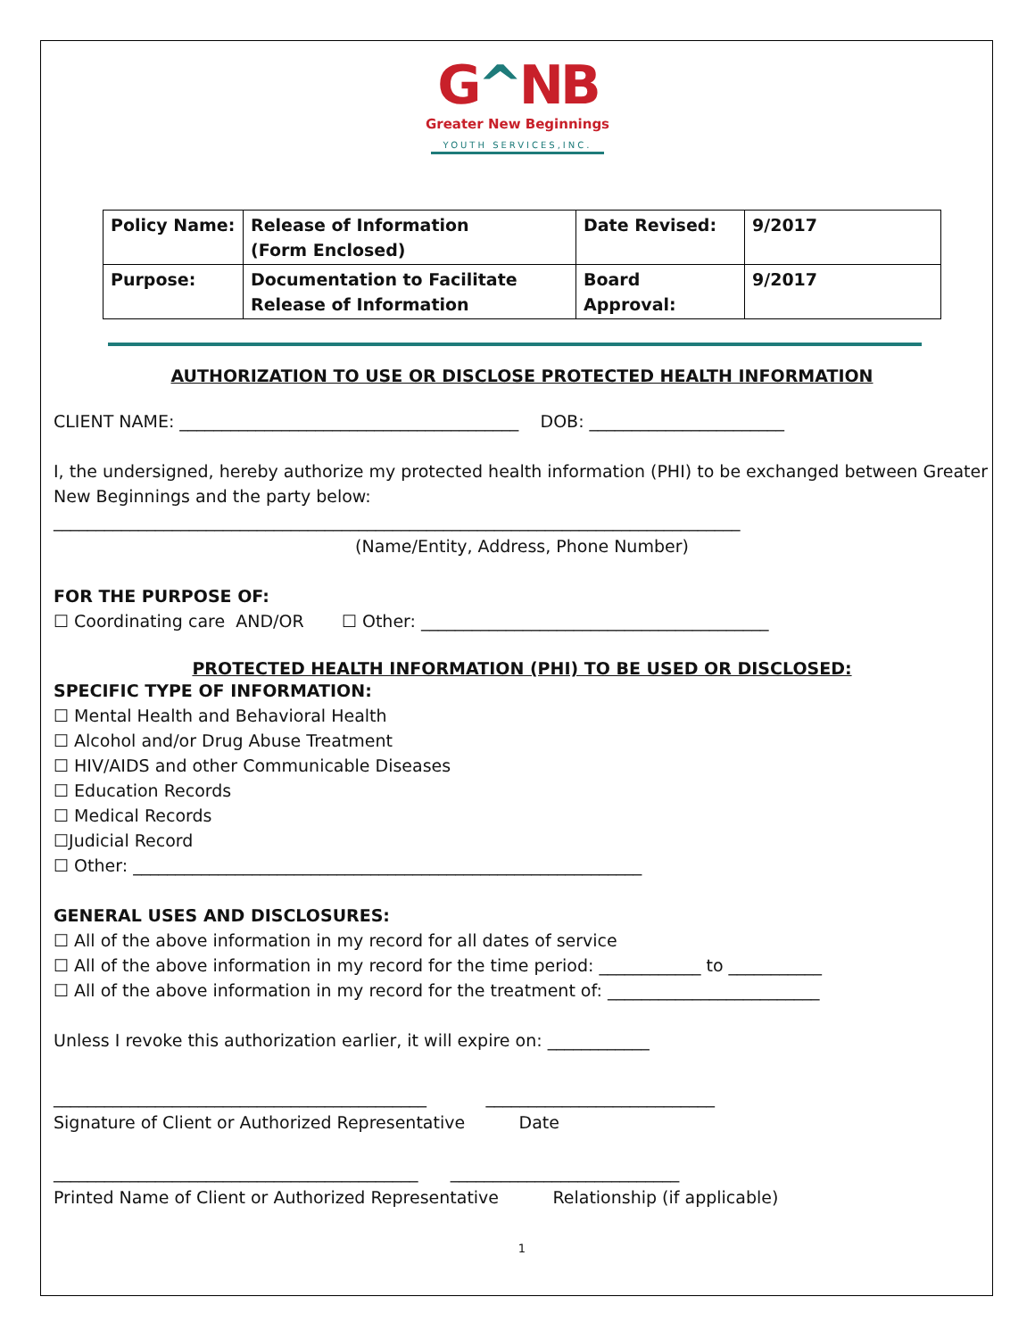G^NB
Greater New Beginnings
YOUTH SERVICES,INC.
| Policy Name: | Release of Information (Form Enclosed) | Date Revised: | 9/2017 |
| Purpose: | Documentation to Facilitate Release of Information | Board Approval: | 9/2017 |
AUTHORIZATION TO USE OR DISCLOSE PROTECTED HEALTH INFORMATION
CLIENT NAME: ________________________________________ DOB: _______________________
I, the undersigned, hereby authorize my protected health information (PHI) to be exchanged between Greater New Beginnings and the party below:
_________________________________________________________________________________
(Name/Entity, Address, Phone Number)
FOR THE PURPOSE OF:
☐ Coordinating care AND/OR ☐ Other: _________________________________________
PROTECTED HEALTH INFORMATION (PHI) TO BE USED OR DISCLOSED:
SPECIFIC TYPE OF INFORMATION:
☐ Mental Health and Behavioral Health
☐ Alcohol and/or Drug Abuse Treatment
☐ HIV/AIDS and other Communicable Diseases
☐ Education Records
☐ Medical Records
☐Judicial Record
☐ Other: ____________________________________________________________
GENERAL USES AND DISCLOSURES:
☐ All of the above information in my record for all dates of service
☐ All of the above information in my record for the time period: ____________ to ___________
☐ All of the above information in my record for the treatment of: _________________________
Unless I revoke this authorization earlier, it will expire on: ____________
____________________________________________ ___________________________
Signature of Client or Authorized Representative Date
___________________________________________ ___________________________
Printed Name of Client or Authorized Representative Relationship (if applicable)
1